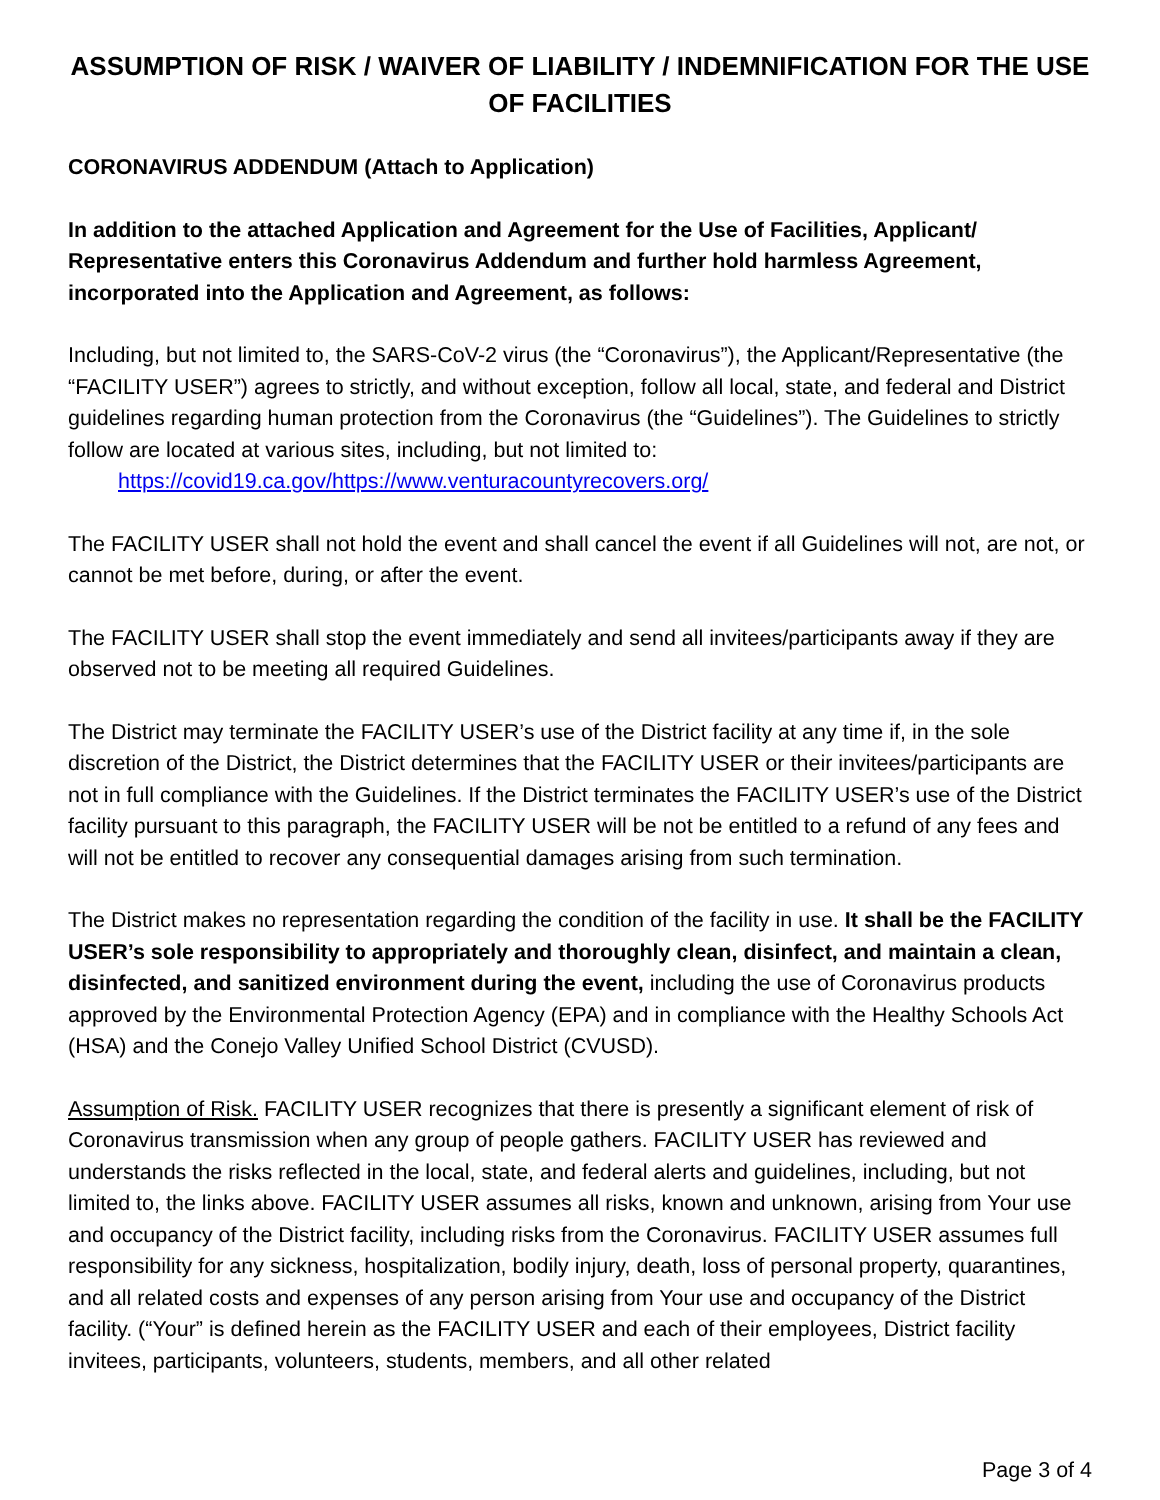ASSUMPTION OF RISK / WAIVER OF LIABILITY / INDEMNIFICATION FOR THE USE OF FACILITIES
CORONAVIRUS ADDENDUM (Attach to Application)
In addition to the attached Application and Agreement for the Use of Facilities, Applicant/ Representative enters this Coronavirus Addendum and further hold harmless Agreement, incorporated into the Application and Agreement, as follows:
Including, but not limited to, the SARS-CoV-2 virus (the “Coronavirus”), the Applicant/Representative (the “FACILITY USER”) agrees to strictly, and without exception, follow all local, state, and federal and District guidelines regarding human protection from the Coronavirus (the “Guidelines”). The Guidelines to strictly follow are located at various sites, including, but not limited to:
https://covid19.ca.gov/https://www.venturacountyrecovers.org/
The FACILITY USER shall not hold the event and shall cancel the event if all Guidelines will not, are not, or cannot be met before, during, or after the event.
The FACILITY USER shall stop the event immediately and send all invitees/participants away if they are observed not to be meeting all required Guidelines.
The District may terminate the FACILITY USER’s use of the District facility at any time if, in the sole discretion of the District, the District determines that the FACILITY USER or their invitees/participants are not in full compliance with the Guidelines. If the District terminates the FACILITY USER’s use of the District facility pursuant to this paragraph, the FACILITY USER will be not be entitled to a refund of any fees and will not be entitled to recover any consequential damages arising from such termination.
The District makes no representation regarding the condition of the facility in use. It shall be the FACILITY USER’s sole responsibility to appropriately and thoroughly clean, disinfect, and maintain a clean, disinfected, and sanitized environment during the event, including the use of Coronavirus products approved by the Environmental Protection Agency (EPA) and in compliance with the Healthy Schools Act (HSA) and the Conejo Valley Unified School District (CVUSD).
Assumption of Risk. FACILITY USER recognizes that there is presently a significant element of risk of Coronavirus transmission when any group of people gathers. FACILITY USER has reviewed and understands the risks reflected in the local, state, and federal alerts and guidelines, including, but not limited to, the links above. FACILITY USER assumes all risks, known and unknown, arising from Your use and occupancy of the District facility, including risks from the Coronavirus. FACILITY USER assumes full responsibility for any sickness, hospitalization, bodily injury, death, loss of personal property, quarantines, and all related costs and expenses of any person arising from Your use and occupancy of the District facility. (“Your” is defined herein as the FACILITY USER and each of their employees, District facility invitees, participants, volunteers, students, members, and all other related
Page 3 of 4